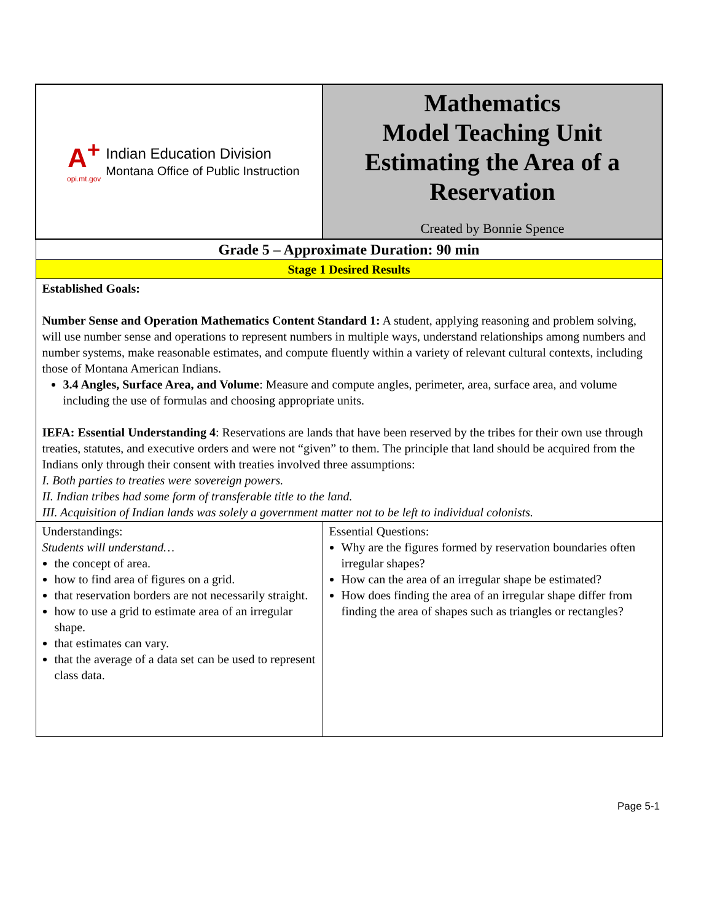| A<sup>+</sup> opi.mt.gov Indian Education Division Montana Office of Public Instruction | Mathematics Model Teaching Unit Estimating the Area of a Reservation Created by Bonnie Spence |
| Grade 5 – Approximate Duration: 90 min | |
| Stage 1 Desired Results | |
| Established Goals: Number Sense and Operation Mathematics Content Standard 1: A student, applying reasoning and problem solving, will use number sense and operations to represent numbers in multiple ways, understand relationships among numbers and number systems, make reasonable estimates, and compute fluently within a variety of relevant cultural contexts, including those of Montana American Indians. 3.4 Angles, Surface Area, and Volume : Measure and compute angles, perimeter, area, surface area, and volume including the use of formulas and choosing appropriate units. IEFA: Essential Understanding 4 : Reservations are lands that have been reserved by the tribes for their own use through treaties, statutes, and executive orders and were not “given” to them. The principle that land should be acquired from the Indians only through their consent with treaties involved three assumptions: I. Both parties to treaties were sovereign powers. II. Indian tribes had some form of transferable title to the land. III. Acquisition of Indian lands was solely a government matter not to be left to individual colonists. | |
| Understandings: Students will understand… the concept of area. how to find area of figures on a grid. that reservation borders are not necessarily straight. how to use a grid to estimate area of an irregular shape. that estimates can vary. that the average of a data set can be used to represent class data. | Essential Questions: Why are the figures formed by reservation boundaries often irregular shapes? How can the area of an irregular shape be estimated? How does finding the area of an irregular shape differ from finding the area of shapes such as triangles or rectangles? |
Page 5-1